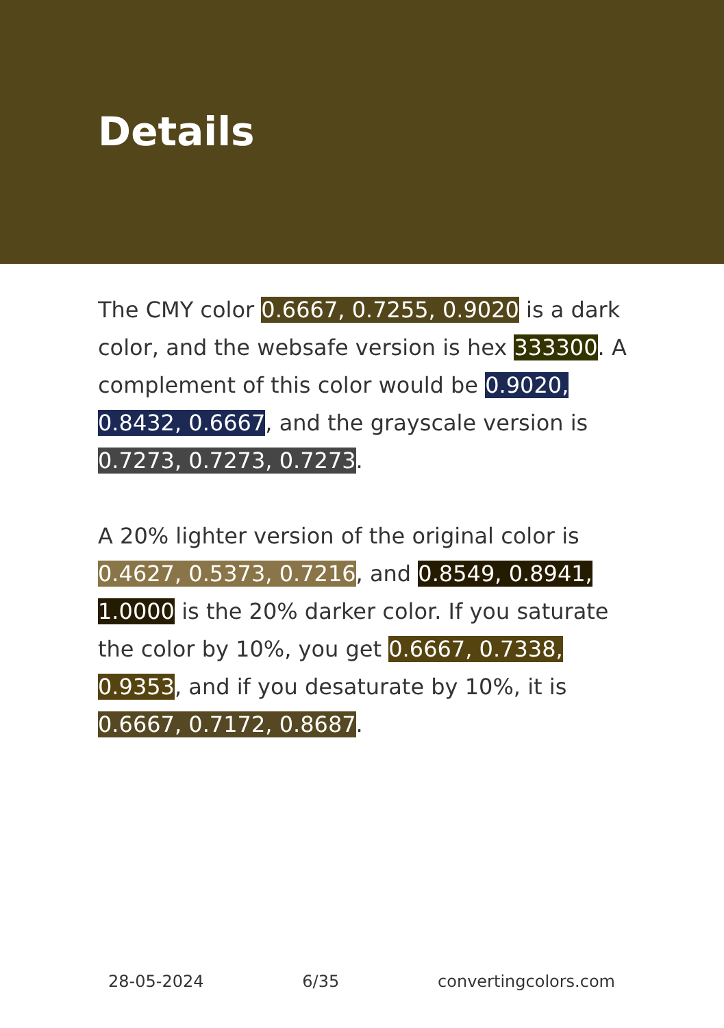Details
The CMY color 0.6667, 0.7255, 0.9020 is a dark color, and the websafe version is hex 333300. A complement of this color would be 0.9020, 0.8432, 0.6667, and the grayscale version is 0.7273, 0.7273, 0.7273.
A 20% lighter version of the original color is 0.4627, 0.5373, 0.7216, and 0.8549, 0.8941, 1.0000 is the 20% darker color. If you saturate the color by 10%, you get 0.6667, 0.7338, 0.9353, and if you desaturate by 10%, it is 0.6667, 0.7172, 0.8687.
28-05-2024 6/35 convertingcolors.com